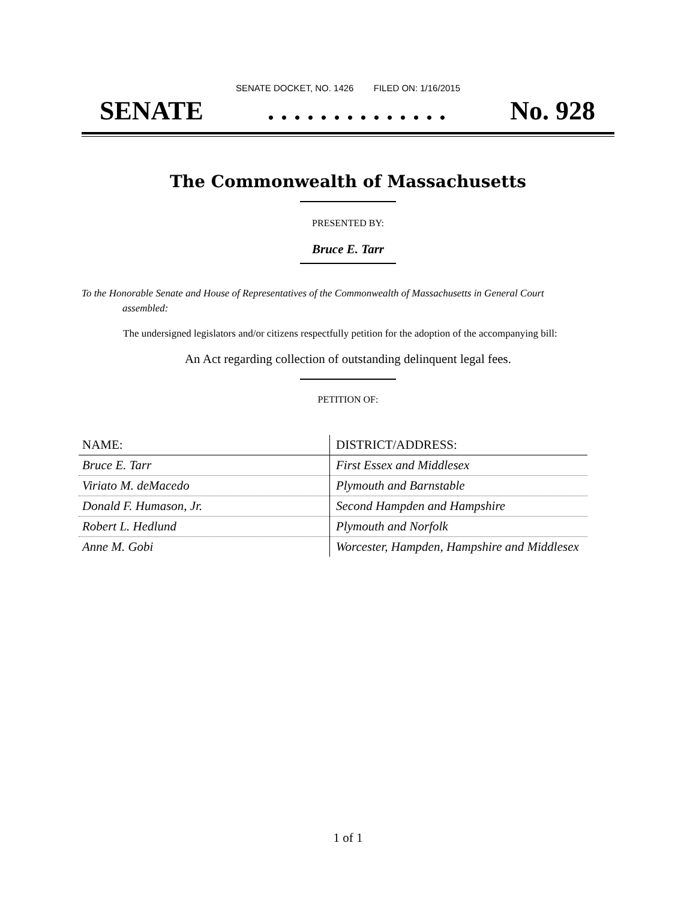SENATE DOCKET, NO. 1426 FILED ON: 1/16/2015
SENATE. . . . . . . . . . . . . . No. 928
The Commonwealth of Massachusetts
PRESENTED BY:
Bruce E. Tarr
To the Honorable Senate and House of Representatives of the Commonwealth of Massachusetts in General Court assembled:
The undersigned legislators and/or citizens respectfully petition for the adoption of the accompanying bill:
An Act regarding collection of outstanding delinquent legal fees.
PETITION OF:
| NAME: | DISTRICT/ADDRESS: |
| --- | --- |
| Bruce E. Tarr | First Essex and Middlesex |
| Viriato M. deMacedo | Plymouth and Barnstable |
| Donald F. Humason, Jr. | Second Hampden and Hampshire |
| Robert L. Hedlund | Plymouth and Norfolk |
| Anne M. Gobi | Worcester, Hampden, Hampshire and Middlesex |
1 of 1